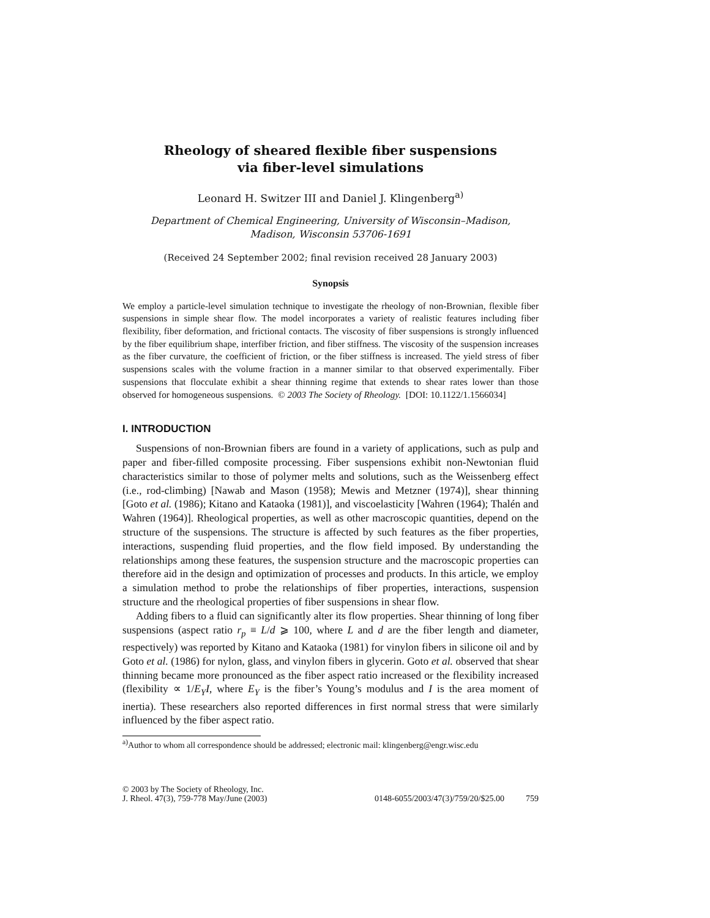Rheology of sheared flexible fiber suspensions
via fiber-level simulations
Leonard H. Switzer III and Daniel J. Klingenberg<sup>a)</sup>
Department of Chemical Engineering, University of Wisconsin–Madison,
Madison, Wisconsin 53706-1691
(Received 24 September 2002; final revision received 28 January 2003)
Synopsis
We employ a particle-level simulation technique to investigate the rheology of non-Brownian, flexible fiber suspensions in simple shear flow. The model incorporates a variety of realistic features including fiber flexibility, fiber deformation, and frictional contacts. The viscosity of fiber suspensions is strongly influenced by the fiber equilibrium shape, interfiber friction, and fiber stiffness. The viscosity of the suspension increases as the fiber curvature, the coefficient of friction, or the fiber stiffness is increased. The yield stress of fiber suspensions scales with the volume fraction in a manner similar to that observed experimentally. Fiber suspensions that flocculate exhibit a shear thinning regime that extends to shear rates lower than those observed for homogeneous suspensions. © 2003 The Society of Rheology. [DOI: 10.1122/1.1566034]
I. INTRODUCTION
Suspensions of non-Brownian fibers are found in a variety of applications, such as pulp and paper and fiber-filled composite processing. Fiber suspensions exhibit non-Newtonian fluid characteristics similar to those of polymer melts and solutions, such as the Weissenberg effect (i.e., rod-climbing) [Nawab and Mason (1958); Mewis and Metzner (1974)], shear thinning [Goto et al. (1986); Kitano and Kataoka (1981)], and viscoelasticity [Wahren (1964); Thalén and Wahren (1964)]. Rheological properties, as well as other macroscopic quantities, depend on the structure of the suspensions. The structure is affected by such features as the fiber properties, interactions, suspending fluid properties, and the flow field imposed. By understanding the relationships among these features, the suspension structure and the macroscopic properties can therefore aid in the design and optimization of processes and products. In this article, we employ a simulation method to probe the relationships of fiber properties, interactions, suspension structure and the rheological properties of fiber suspensions in shear flow.
Adding fibers to a fluid can significantly alter its flow properties. Shear thinning of long fiber suspensions (aspect ratio r<sub>p</sub> ≡ L/d ⩾ 100, where L and d are the fiber length and diameter, respectively) was reported by Kitano and Kataoka (1981) for vinylon fibers in silicone oil and by Goto et al. (1986) for nylon, glass, and vinylon fibers in glycerin. Goto et al. observed that shear thinning became more pronounced as the fiber aspect ratio increased or the flexibility increased (flexibility ∝ 1/E<sub>Y</sub>I, where E<sub>Y</sub> is the fiber’s Young’s modulus and I is the area moment of inertia). These researchers also reported differences in first normal stress that were similarly influenced by the fiber aspect ratio.
<sup>a)</sup> Author to whom all correspondence should be addressed; electronic mail: klingenberg@engr.wisc.edu
© 2003 by The Society of Rheology, Inc.
J. Rheol. 47(3), 759-778 May/June (2003)
0148-6055/2003/47(3)/759/20/$25.00 759